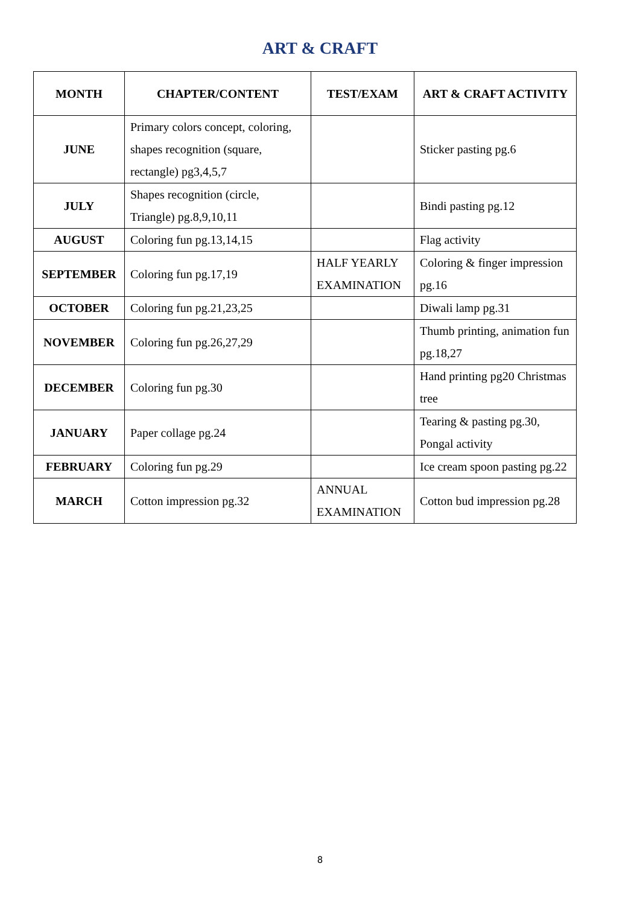ART & CRAFT
| MONTH | CHAPTER/CONTENT | TEST/EXAM | ART & CRAFT ACTIVITY |
| --- | --- | --- | --- |
| JUNE | Primary colors concept, coloring, shapes recognition (square, rectangle) pg3,4,5,7 | | Sticker pasting pg.6 |
| JULY | Shapes recognition (circle, Triangle) pg.8,9,10,11 | | Bindi pasting pg.12 |
| AUGUST | Coloring fun pg.13,14,15 | | Flag activity |
| SEPTEMBER | Coloring fun pg.17,19 | HALF YEARLY EXAMINATION | Coloring & finger impression pg.16 |
| OCTOBER | Coloring fun pg.21,23,25 | | Diwali lamp pg.31 |
| NOVEMBER | Coloring fun pg.26,27,29 | | Thumb printing, animation fun pg.18,27 |
| DECEMBER | Coloring fun pg.30 | | Hand printing pg20 Christmas tree |
| JANUARY | Paper collage pg.24 | | Tearing & pasting pg.30, Pongal activity |
| FEBRUARY | Coloring fun pg.29 | | Ice cream spoon pasting pg.22 |
| MARCH | Cotton impression pg.32 | ANNUAL EXAMINATION | Cotton bud impression pg.28 |
8